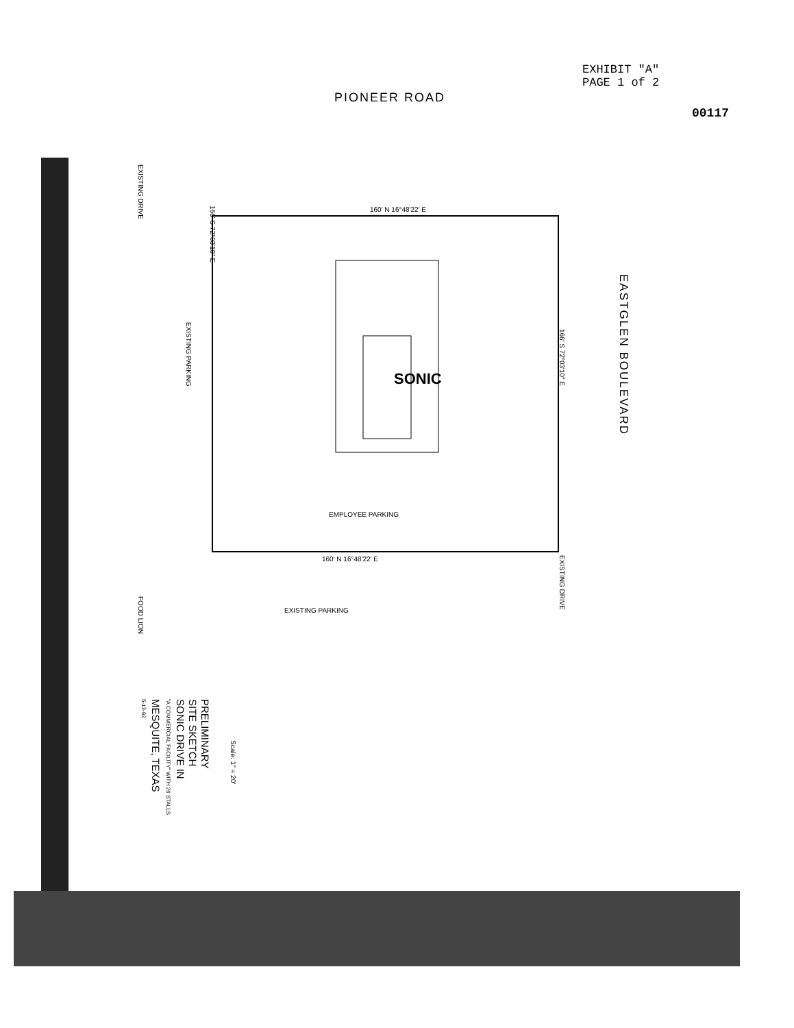EXHIBIT "A"
PAGE 1 of 2
00117
PIONEER ROAD
160' N 16°48'22' E
EMPLOYEE PARKING
160' N 16°48'22' E
EXISTING PARKING
SONIC
EASTGLEN BOULEVARD
EXISTING DRIVE
EXISTING PARKING
EXISTING DRIVE
FOOD LION
166' S 72°03'10" E
166' S 72°03'10" E
Scale: 1" = 20'
PRELIMINARY
SITE SKETCH
SONIC DRIVE IN
"A COMMERCIAL FACILITY" WITH 26 STALLS
MESQUITE, TEXAS
5-13-92